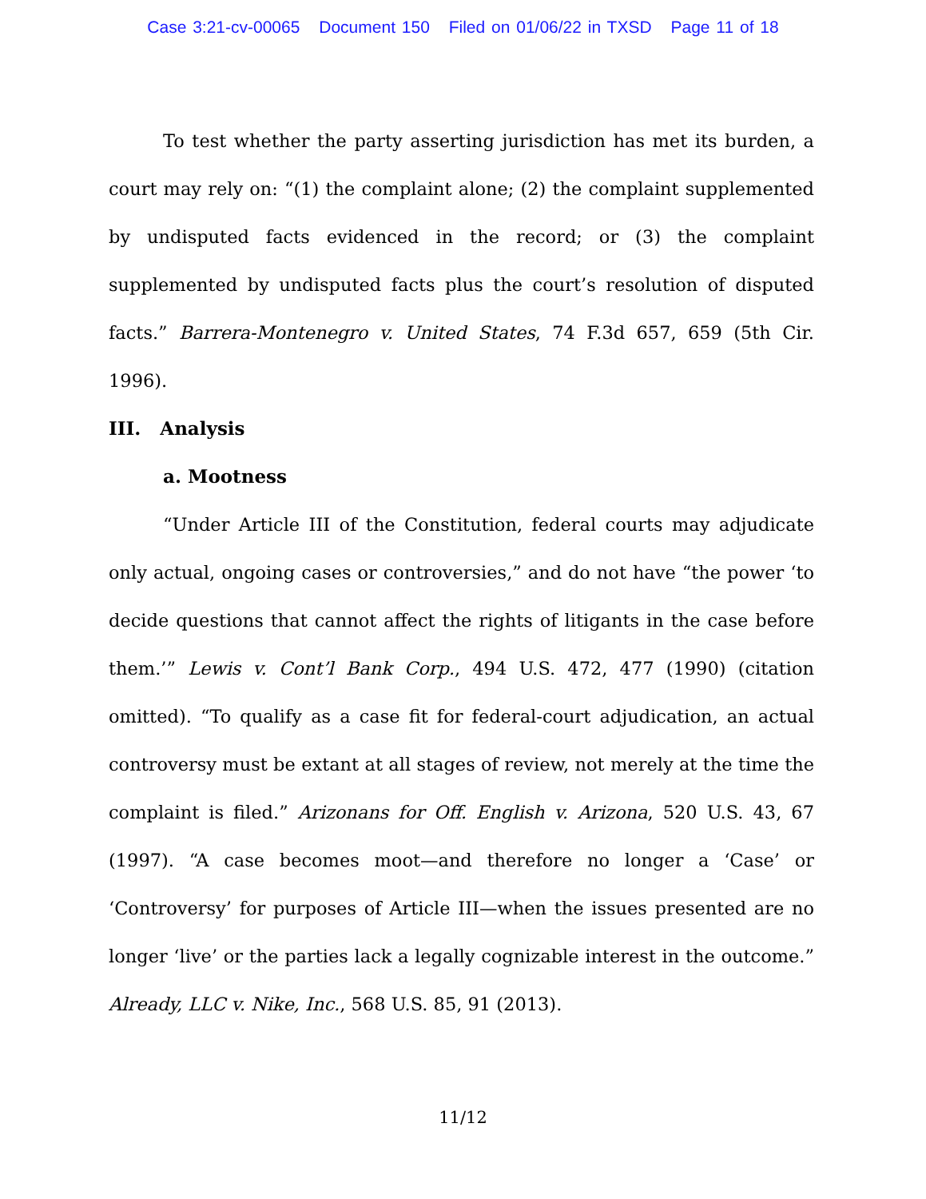Case 3:21-cv-00065 Document 150 Filed on 01/06/22 in TXSD Page 11 of 18
To test whether the party asserting jurisdiction has met its burden, a court may rely on: “(1) the complaint alone; (2) the complaint supplemented by undisputed facts evidenced in the record; or (3) the complaint supplemented by undisputed facts plus the court’s resolution of disputed facts.” Barrera-Montenegro v. United States, 74 F.3d 657, 659 (5th Cir. 1996).
III. Analysis
a. Mootness
“Under Article III of the Constitution, federal courts may adjudicate only actual, ongoing cases or controversies,” and do not have “the power ‘to decide questions that cannot affect the rights of litigants in the case before them.’” Lewis v. Cont’l Bank Corp., 494 U.S. 472, 477 (1990) (citation omitted). “To qualify as a case fit for federal-court adjudication, an actual controversy must be extant at all stages of review, not merely at the time the complaint is filed.” Arizonans for Off. English v. Arizona, 520 U.S. 43, 67 (1997). “A case becomes moot—and therefore no longer a ‘Case’ or ‘Controversy’ for purposes of Article III—when the issues presented are no longer ‘live’ or the parties lack a legally cognizable interest in the outcome.” Already, LLC v. Nike, Inc., 568 U.S. 85, 91 (2013).
11/12